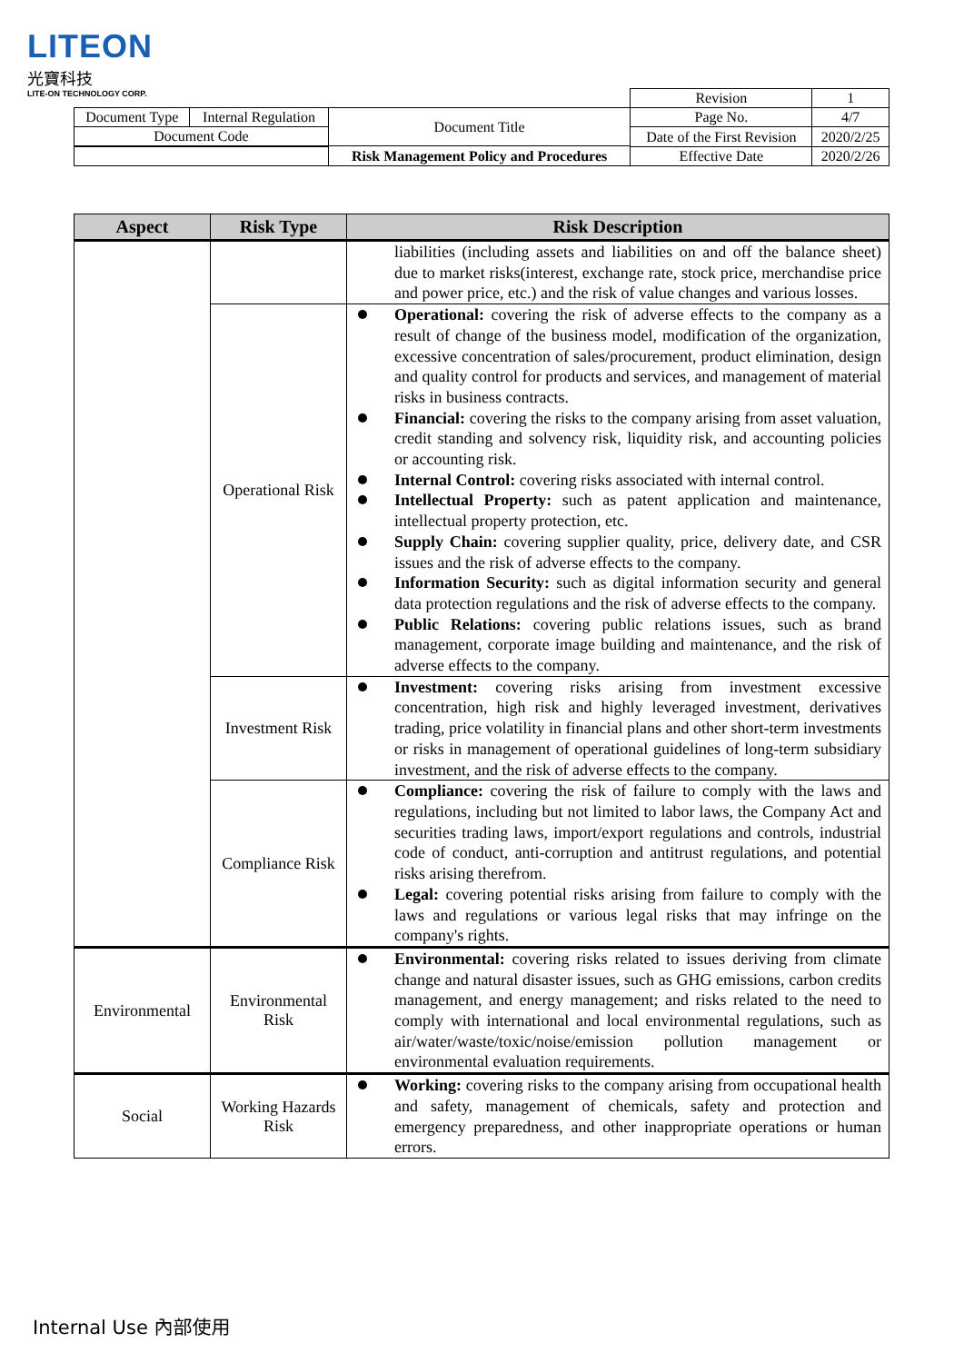LITEON
光寶科技
LITE-ON TECHNOLOGY CORP.
| | | | Revision | 1 |
| Document Type | Internal Regulation | Document Title | Page No. | 4/7 |
| Document Code | | | Date of the First Revision | 2020/2/25 |
| | | Risk Management Policy and Procedures | | |
| | | | Effective Date | 2020/2/26 |
| Aspect | Risk Type | Risk Description |
| --- | --- | --- |
| | | liabilities (including assets and liabilities on and off the balance sheet) due to market risks(interest, exchange rate, stock price, merchandise price and power price, etc.) and the risk of value changes and various losses. |
| | Operational Risk | Operational: covering the risk of adverse effects to the company as a result of change of the business model, modification of the organization, excessive concentration of sales/procurement, product elimination, design and quality control for products and services, and management of material risks in business contracts. Financial: covering the risks to the company arising from asset valuation, credit standing and solvency risk, liquidity risk, and accounting policies or accounting risk. Internal Control: covering risks associated with internal control. Intellectual Property: such as patent application and maintenance, intellectual property protection, etc. Supply Chain: covering supplier quality, price, delivery date, and CSR issues and the risk of adverse effects to the company. Information Security: such as digital information security and general data protection regulations and the risk of adverse effects to the company. Public Relations: covering public relations issues, such as brand management, corporate image building and maintenance, and the risk of adverse effects to the company. |
| | Investment Risk | Investment: covering risks arising from investment excessive concentration, high risk and highly leveraged investment, derivatives trading, price volatility in financial plans and other short-term investments or risks in management of operational guidelines of long-term subsidiary investment, and the risk of adverse effects to the company. |
| | Compliance Risk | Compliance: covering the risk of failure to comply with the laws and regulations, including but not limited to labor laws, the Company Act and securities trading laws, import/export regulations and controls, industrial code of conduct, anti-corruption and antitrust regulations, and potential risks arising therefrom. Legal: covering potential risks arising from failure to comply with the laws and regulations or various legal risks that may infringe on the company's rights. |
| Environmental | Environmental Risk | Environmental: covering risks related to issues deriving from climate change and natural disaster issues, such as GHG emissions, carbon credits management, and energy management; and risks related to the need to comply with international and local environmental regulations, such as air/water/waste/toxic/noise/emission pollution management or environmental evaluation requirements. |
| Social | Working Hazards Risk | Working: covering risks to the company arising from occupational health and safety, management of chemicals, safety and protection and emergency preparedness, and other inappropriate operations or human errors. |
Internal Use 內部使用